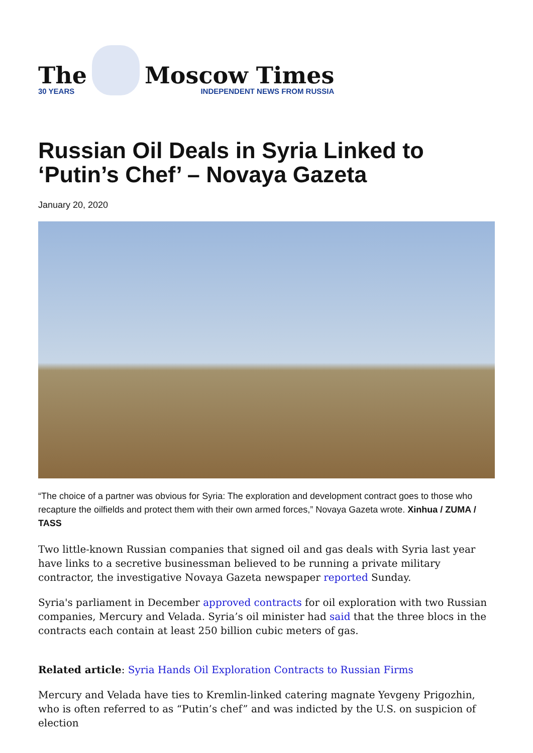The
30 YEARS
Moscow Times
INDEPENDENT NEWS FROM RUSSIA
Russian Oil Deals in Syria Linked to ‘Putin’s Chef’ – Novaya Gazeta
January 20, 2020
“The choice of a partner was obvious for Syria: The exploration and development contract goes to those who recapture the oilfields and protect them with their own armed forces,” Novaya Gazeta wrote. Xinhua / ZUMA / TASS
Two little-known Russian companies that signed oil and gas deals with Syria last year have links to a secretive businessman believed to be running a private military contractor, the investigative Novaya Gazeta newspaper reported Sunday.
Syria's parliament in December approved contracts for oil exploration with two Russian companies, Mercury and Velada. Syria’s oil minister had said that the three blocs in the contracts each contain at least 250 billion cubic meters of gas.
Related article: Syria Hands Oil Exploration Contracts to Russian Firms
Mercury and Velada have ties to Kremlin-linked catering magnate Yevgeny Prigozhin, who is often referred to as “Putin’s chef” and was indicted by the U.S. on suspicion of election